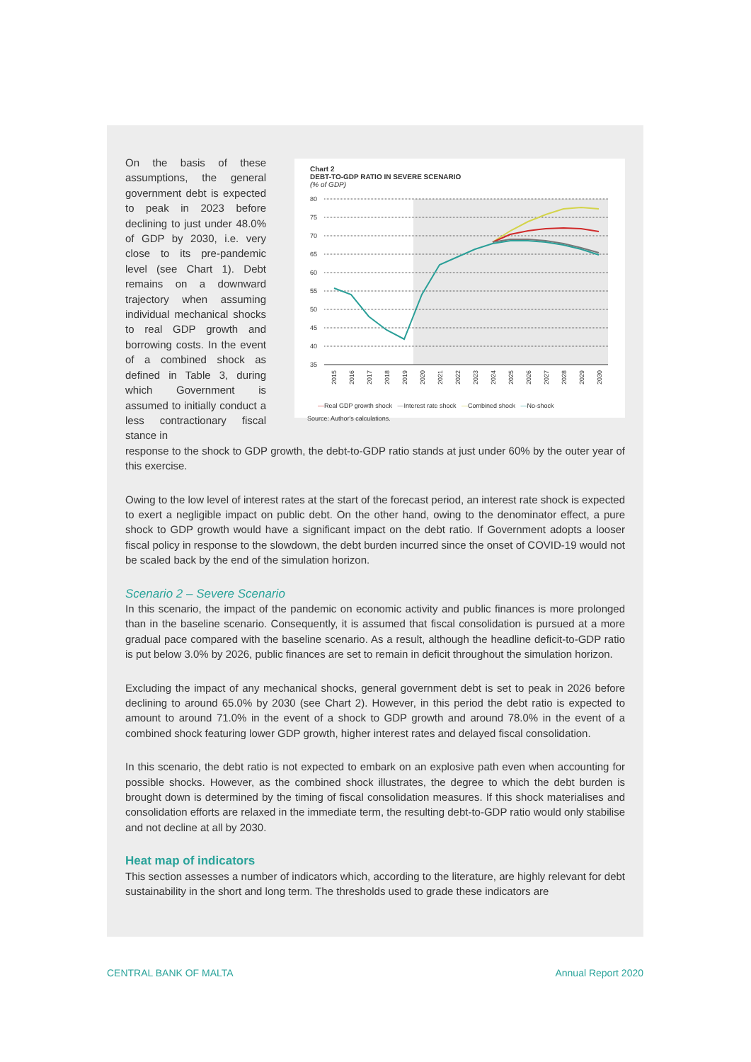On the basis of these assumptions, the general government debt is expected to peak in 2023 before declining to just under 48.0% of GDP by 2030, i.e. very close to its pre-pandemic level (see Chart 1). Debt remains on a downward trajectory when assuming individual mechanical shocks to real GDP growth and borrowing costs. In the event of a combined shock as defined in Table 3, during which Government is assumed to initially conduct a less contractionary fiscal stance in
Chart 2
DEBT-TO-GDP RATIO IN SEVERE SCENARIO
(% of GDP)
80
75
70
65
60
55
50
45
40
35
2015
2016
2017
2018
2019
2020
2021
2022
2023
2024
2025
2026
2027
2028
2029
2030
—Real GDP growth shock —Interest rate shock —Combined shock —No-shock
Source: Author's calculations.
response to the shock to GDP growth, the debt-to-GDP ratio stands at just under 60% by the outer year of this exercise.
Owing to the low level of interest rates at the start of the forecast period, an interest rate shock is expected to exert a negligible impact on public debt. On the other hand, owing to the denominator effect, a pure shock to GDP growth would have a significant impact on the debt ratio. If Government adopts a looser fiscal policy in response to the slowdown, the debt burden incurred since the onset of COVID-19 would not be scaled back by the end of the simulation horizon.
Scenario 2 – Severe Scenario
In this scenario, the impact of the pandemic on economic activity and public finances is more prolonged than in the baseline scenario. Consequently, it is assumed that fiscal consolidation is pursued at a more gradual pace compared with the baseline scenario. As a result, although the headline deficit-to-GDP ratio is put below 3.0% by 2026, public finances are set to remain in deficit throughout the simulation horizon.
Excluding the impact of any mechanical shocks, general government debt is set to peak in 2026 before declining to around 65.0% by 2030 (see Chart 2). However, in this period the debt ratio is expected to amount to around 71.0% in the event of a shock to GDP growth and around 78.0% in the event of a combined shock featuring lower GDP growth, higher interest rates and delayed fiscal consolidation.
In this scenario, the debt ratio is not expected to embark on an explosive path even when accounting for possible shocks. However, as the combined shock illustrates, the degree to which the debt burden is brought down is determined by the timing of fiscal consolidation measures. If this shock materialises and consolidation efforts are relaxed in the immediate term, the resulting debt-to-GDP ratio would only stabilise and not decline at all by 2030.
Heat map of indicators
This section assesses a number of indicators which, according to the literature, are highly relevant for debt sustainability in the short and long term. The thresholds used to grade these indicators are
CENTRAL BANK OF MALTA Annual Report 2020